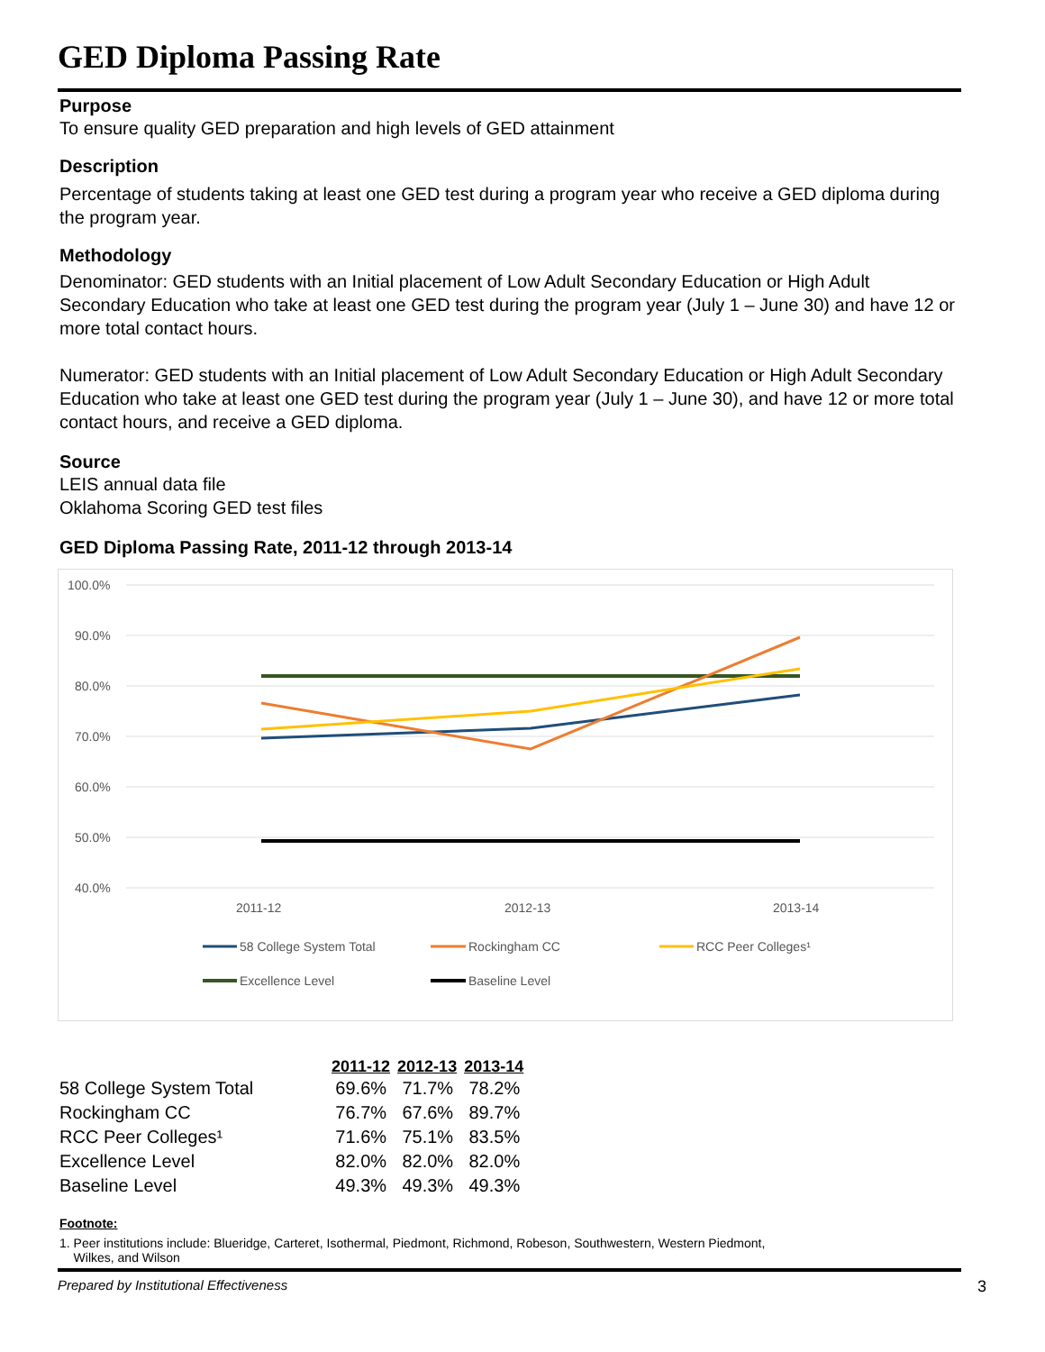GED Diploma Passing Rate
Purpose
To ensure quality GED preparation and high levels of GED attainment
Description
Percentage of students taking at least one GED test during a program year who receive a GED diploma during the program year.
Methodology
Denominator: GED students with an Initial placement of Low Adult Secondary Education or High Adult Secondary Education who take at least one GED test during the program year (July 1 – June 30) and have 12 or more total contact hours.
Numerator: GED students with an Initial placement of Low Adult Secondary Education or High Adult Secondary Education who take at least one GED test during the program year (July 1 – June 30), and have 12 or more total contact hours, and receive a GED diploma.
Source
LEIS annual data file
Oklahoma Scoring GED test files
GED Diploma Passing Rate, 2011-12 through 2013-14
100.0%
90.0%
80.0%
70.0%
60.0%
50.0%
40.0%
2011-12
2012-13
2013-14
58 College System Total
Rockingham CC
RCC Peer Colleges¹
Excellence Level
Baseline Level
| | 2011-12 | 2012-13 | 2013-14 |
| --- | --- | --- | --- |
| 58 College System Total | 69.6% | 71.7% | 78.2% |
| Rockingham CC | 76.7% | 67.6% | 89.7% |
| RCC Peer Colleges¹ | 71.6% | 75.1% | 83.5% |
| Excellence Level | 82.0% | 82.0% | 82.0% |
| Baseline Level | 49.3% | 49.3% | 49.3% |
Footnote:
1. Peer institutions include: Blueridge, Carteret, Isothermal, Piedmont, Richmond, Robeson, Southwestern, Western Piedmont,
Wilkes, and Wilson
Prepared by Institutional Effectiveness 3